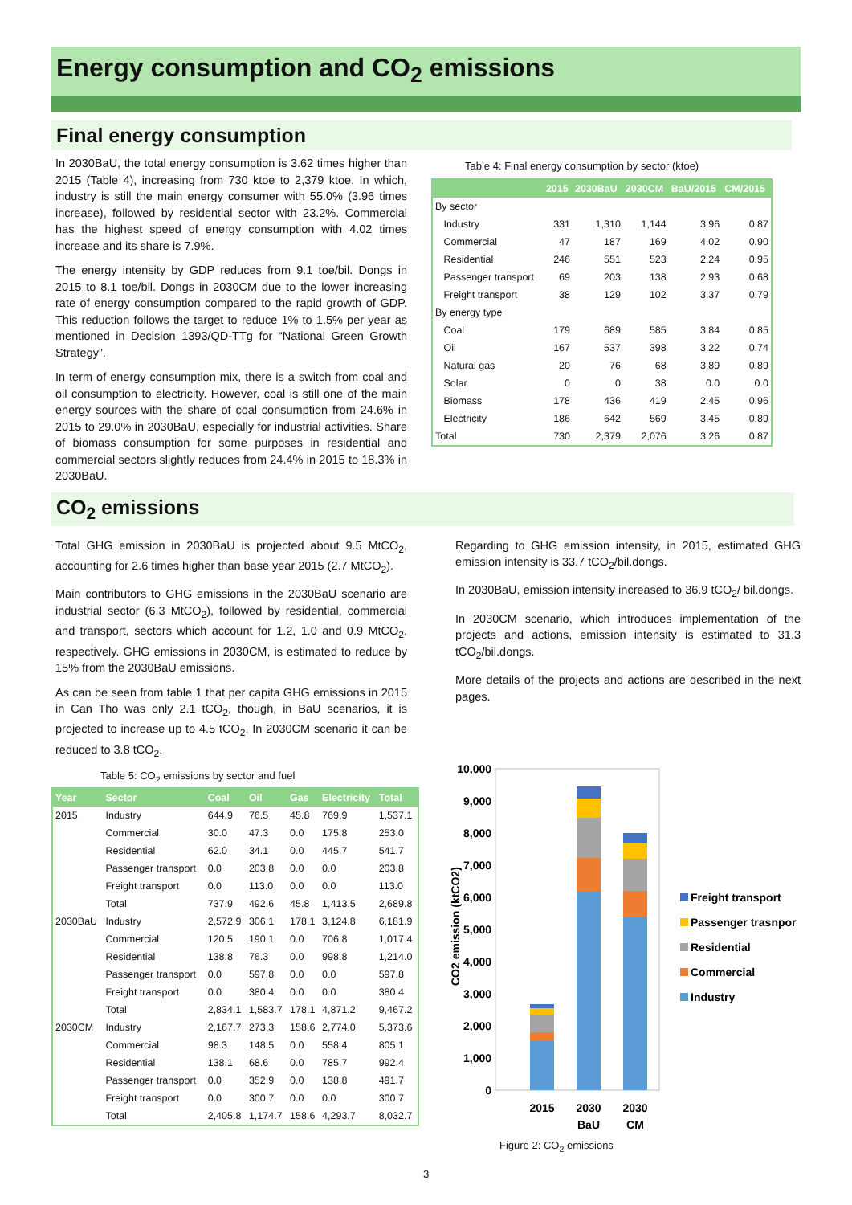Energy consumption and CO<sub>2</sub> emissions
Final energy consumption
In 2030BaU, the total energy consumption is 3.62 times higher than 2015 (Table 4), increasing from 730 ktoe to 2,379 ktoe. In which, industry is still the main energy consumer with 55.0% (3.96 times increase), followed by residential sector with 23.2%. Commercial has the highest speed of energy consumption with 4.02 times increase and its share is 7.9%.
The energy intensity by GDP reduces from 9.1 toe/bil. Dongs in 2015 to 8.1 toe/bil. Dongs in 2030CM due to the lower increasing rate of energy consumption compared to the rapid growth of GDP. This reduction follows the target to reduce 1% to 1.5% per year as mentioned in Decision 1393/QD-TTg for “National Green Growth Strategy”.
In term of energy consumption mix, there is a switch from coal and oil consumption to electricity. However, coal is still one of the main energy sources with the share of coal consumption from 24.6% in 2015 to 29.0% in 2030BaU, especially for industrial activities. Share of biomass consumption for some purposes in residential and commercial sectors slightly reduces from 24.4% in 2015 to 18.3% in 2030BaU.
Table 4: Final energy consumption by sector (ktoe)
| | 2015 | 2030BaU | 2030CM | BaU/2015 | CM/2015 |
| --- | --- | --- | --- | --- | --- |
| By sector | | | | | |
| Industry | 331 | 1,310 | 1,144 | 3.96 | 0.87 |
| Commercial | 47 | 187 | 169 | 4.02 | 0.90 |
| Residential | 246 | 551 | 523 | 2.24 | 0.95 |
| Passenger transport | 69 | 203 | 138 | 2.93 | 0.68 |
| Freight transport | 38 | 129 | 102 | 3.37 | 0.79 |
| By energy type | | | | | |
| Coal | 179 | 689 | 585 | 3.84 | 0.85 |
| Oil | 167 | 537 | 398 | 3.22 | 0.74 |
| Natural gas | 20 | 76 | 68 | 3.89 | 0.89 |
| Solar | 0 | 0 | 38 | 0.0 | 0.0 |
| Biomass | 178 | 436 | 419 | 2.45 | 0.96 |
| Electricity | 186 | 642 | 569 | 3.45 | 0.89 |
| Total | 730 | 2,379 | 2,076 | 3.26 | 0.87 |
CO<sub>2</sub> emissions
Total GHG emission in 2030BaU is projected about 9.5 MtCO<sub>2</sub>, accounting for 2.6 times higher than base year 2015 (2.7 MtCO<sub>2</sub>).
Main contributors to GHG emissions in the 2030BaU scenario are industrial sector (6.3 MtCO<sub>2</sub>), followed by residential, commercial and transport, sectors which account for 1.2, 1.0 and 0.9 MtCO<sub>2</sub>, respectively. GHG emissions in 2030CM, is estimated to reduce by 15% from the 2030BaU emissions.
As can be seen from table 1 that per capita GHG emissions in 2015 in Can Tho was only 2.1 tCO<sub>2</sub>, though, in BaU scenarios, it is projected to increase up to 4.5 tCO<sub>2</sub>. In 2030CM scenario it can be reduced to 3.8 tCO<sub>2</sub>.
Table 5: CO<sub>2</sub> emissions by sector and fuel
| Year | Sector | Coal | Oil | Gas | Electricity | Total |
| --- | --- | --- | --- | --- | --- | --- |
| 2015 | Industry | 644.9 | 76.5 | 45.8 | 769.9 | 1,537.1 |
| | Commercial | 30.0 | 47.3 | 0.0 | 175.8 | 253.0 |
| | Residential | 62.0 | 34.1 | 0.0 | 445.7 | 541.7 |
| | Passenger transport | 0.0 | 203.8 | 0.0 | 0.0 | 203.8 |
| | Freight transport | 0.0 | 113.0 | 0.0 | 0.0 | 113.0 |
| | Total | 737.9 | 492.6 | 45.8 | 1,413.5 | 2,689.8 |
| 2030BaU | Industry | 2,572.9 | 306.1 | 178.1 | 3,124.8 | 6,181.9 |
| | Commercial | 120.5 | 190.1 | 0.0 | 706.8 | 1,017.4 |
| | Residential | 138.8 | 76.3 | 0.0 | 998.8 | 1,214.0 |
| | Passenger transport | 0.0 | 597.8 | 0.0 | 0.0 | 597.8 |
| | Freight transport | 0.0 | 380.4 | 0.0 | 0.0 | 380.4 |
| | Total | 2,834.1 | 1,583.7 | 178.1 | 4,871.2 | 9,467.2 |
| 2030CM | Industry | 2,167.7 | 273.3 | 158.6 | 2,774.0 | 5,373.6 |
| | Commercial | 98.3 | 148.5 | 0.0 | 558.4 | 805.1 |
| | Residential | 138.1 | 68.6 | 0.0 | 785.7 | 992.4 |
| | Passenger transport | 0.0 | 352.9 | 0.0 | 138.8 | 491.7 |
| | Freight transport | 0.0 | 300.7 | 0.0 | 0.0 | 300.7 |
| | Total | 2,405.8 | 1,174.7 | 158.6 | 4,293.7 | 8,032.7 |
Regarding to GHG emission intensity, in 2015, estimated GHG emission intensity is 33.7 tCO<sub>2</sub>/bil.dongs.
In 2030BaU, emission intensity increased to 36.9 tCO<sub>2</sub>/ bil.dongs.
In 2030CM scenario, which introduces implementation of the projects and actions, emission intensity is estimated to 31.3 tCO<sub>2</sub>/bil.dongs.
More details of the projects and actions are described in the next pages.
10,000
9,000
8,000
7,000
6,000
5,000
4,000
3,000
2,000
1,000
0
CO2 emission (ktCO2)
2015
2030
BaU
2030
CM
Freight transport
Passenger trasnport
Residential
Commercial
Industry
Figure 2: CO<sub>2</sub> emissions
3